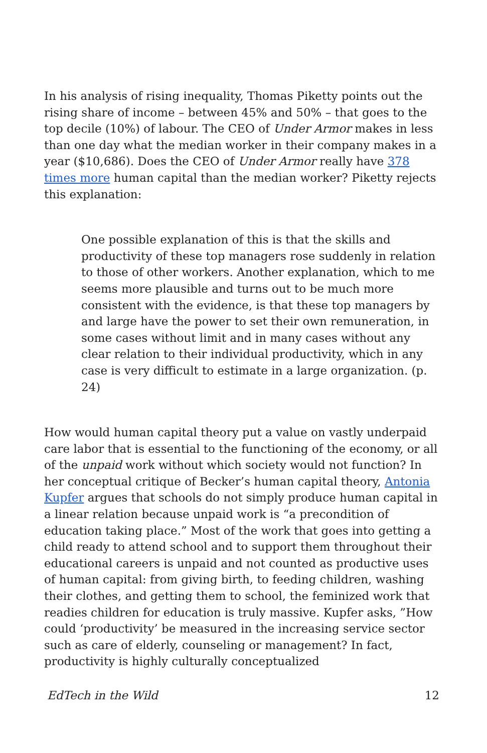In his analysis of rising inequality, Thomas Piketty points out the rising share of income – between 45% and 50% – that goes to the top decile (10%) of labour. The CEO of Under Armor makes in less than one day what the median worker in their company makes in a year ($10,686). Does the CEO of Under Armor really have 378 times more human capital than the median worker? Piketty rejects this explanation:
One possible explanation of this is that the skills and productivity of these top managers rose suddenly in relation to those of other workers. Another explanation, which to me seems more plausible and turns out to be much more consistent with the evidence, is that these top managers by and large have the power to set their own remuneration, in some cases without limit and in many cases without any clear relation to their individual productivity, which in any case is very difficult to estimate in a large organization. (p. 24)
How would human capital theory put a value on vastly underpaid care labor that is essential to the functioning of the economy, or all of the unpaid work without which society would not function? In her conceptual critique of Becker’s human capital theory, Antonia Kupfer argues that schools do not simply produce human capital in a linear relation because unpaid work is “a precondition of education taking place.” Most of the work that goes into getting a child ready to attend school and to support them throughout their educational careers is unpaid and not counted as productive uses of human capital: from giving birth, to feeding children, washing their clothes, and getting them to school, the feminized work that readies children for education is truly massive. Kupfer asks, ”How could ‘productivity’ be measured in the increasing service sector such as care of elderly, counseling or management? In fact, productivity is highly culturally conceptualized
EdTech in the Wild 12